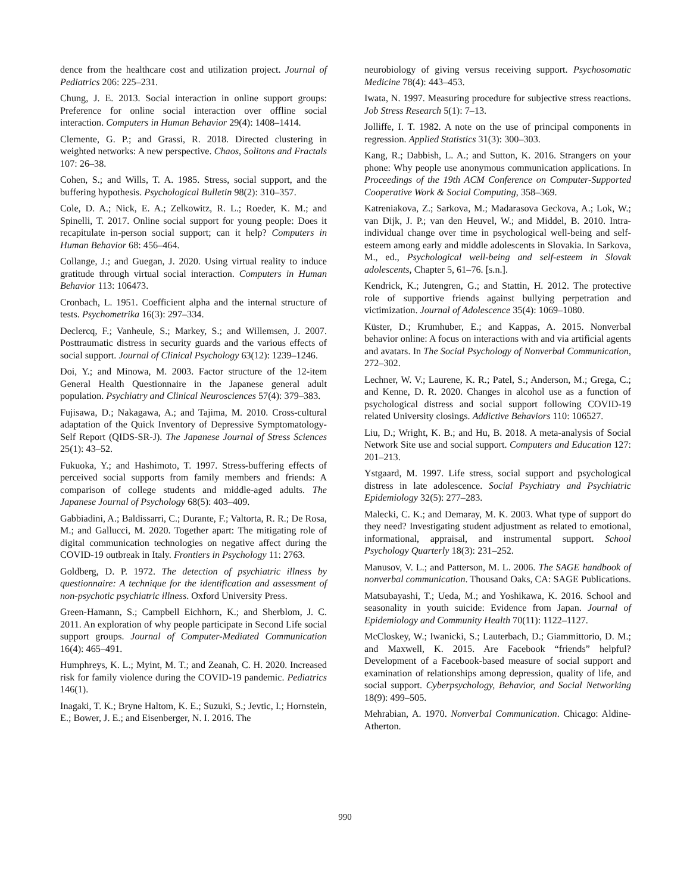dence from the healthcare cost and utilization project. Journal of Pediatrics 206: 225–231.
Chung, J. E. 2013. Social interaction in online support groups: Preference for online social interaction over offline social interaction. Computers in Human Behavior 29(4): 1408–1414.
Clemente, G. P.; and Grassi, R. 2018. Directed clustering in weighted networks: A new perspective. Chaos, Solitons and Fractals 107: 26–38.
Cohen, S.; and Wills, T. A. 1985. Stress, social support, and the buffering hypothesis. Psychological Bulletin 98(2): 310–357.
Cole, D. A.; Nick, E. A.; Zelkowitz, R. L.; Roeder, K. M.; and Spinelli, T. 2017. Online social support for young people: Does it recapitulate in-person social support; can it help? Computers in Human Behavior 68: 456–464.
Collange, J.; and Guegan, J. 2020. Using virtual reality to induce gratitude through virtual social interaction. Computers in Human Behavior 113: 106473.
Cronbach, L. 1951. Coefficient alpha and the internal structure of tests. Psychometrika 16(3): 297–334.
Declercq, F.; Vanheule, S.; Markey, S.; and Willemsen, J. 2007. Posttraumatic distress in security guards and the various effects of social support. Journal of Clinical Psychology 63(12): 1239–1246.
Doi, Y.; and Minowa, M. 2003. Factor structure of the 12-item General Health Questionnaire in the Japanese general adult population. Psychiatry and Clinical Neurosciences 57(4): 379–383.
Fujisawa, D.; Nakagawa, A.; and Tajima, M. 2010. Cross-cultural adaptation of the Quick Inventory of Depressive Symptomatology-Self Report (QIDS-SR-J). The Japanese Journal of Stress Sciences 25(1): 43–52.
Fukuoka, Y.; and Hashimoto, T. 1997. Stress-buffering effects of perceived social supports from family members and friends: A comparison of college students and middle-aged adults. The Japanese Journal of Psychology 68(5): 403–409.
Gabbiadini, A.; Baldissarri, C.; Durante, F.; Valtorta, R. R.; De Rosa, M.; and Gallucci, M. 2020. Together apart: The mitigating role of digital communication technologies on negative affect during the COVID-19 outbreak in Italy. Frontiers in Psychology 11: 2763.
Goldberg, D. P. 1972. The detection of psychiatric illness by questionnaire: A technique for the identification and assessment of non-psychotic psychiatric illness. Oxford University Press.
Green-Hamann, S.; Campbell Eichhorn, K.; and Sherblom, J. C. 2011. An exploration of why people participate in Second Life social support groups. Journal of Computer-Mediated Communication 16(4): 465–491.
Humphreys, K. L.; Myint, M. T.; and Zeanah, C. H. 2020. Increased risk for family violence during the COVID-19 pandemic. Pediatrics 146(1).
Inagaki, T. K.; Bryne Haltom, K. E.; Suzuki, S.; Jevtic, I.; Hornstein, E.; Bower, J. E.; and Eisenberger, N. I. 2016. The
neurobiology of giving versus receiving support. Psychosomatic Medicine 78(4): 443–453.
Iwata, N. 1997. Measuring procedure for subjective stress reactions. Job Stress Research 5(1): 7–13.
Jolliffe, I. T. 1982. A note on the use of principal components in regression. Applied Statistics 31(3): 300–303.
Kang, R.; Dabbish, L. A.; and Sutton, K. 2016. Strangers on your phone: Why people use anonymous communication applications. In Proceedings of the 19th ACM Conference on Computer-Supported Cooperative Work & Social Computing, 358–369.
Katreniakova, Z.; Sarkova, M.; Madarasova Geckova, A.; Lok, W.; van Dijk, J. P.; van den Heuvel, W.; and Middel, B. 2010. Intra-individual change over time in psychological well-being and self- esteem among early and middle adolescents in Slovakia. In Sarkova, M., ed., Psychological well-being and self-esteem in Slovak adolescents, Chapter 5, 61–76. [s.n.].
Kendrick, K.; Jutengren, G.; and Stattin, H. 2012. The protective role of supportive friends against bullying perpetration and victimization. Journal of Adolescence 35(4): 1069–1080.
Küster, D.; Krumhuber, E.; and Kappas, A. 2015. Nonverbal behavior online: A focus on interactions with and via artificial agents and avatars. In The Social Psychology of Nonverbal Communication, 272–302.
Lechner, W. V.; Laurene, K. R.; Patel, S.; Anderson, M.; Grega, C.; and Kenne, D. R. 2020. Changes in alcohol use as a function of psychological distress and social support following COVID-19 related University closings. Addictive Behaviors 110: 106527.
Liu, D.; Wright, K. B.; and Hu, B. 2018. A meta-analysis of Social Network Site use and social support. Computers and Education 127: 201–213.
Ystgaard, M. 1997. Life stress, social support and psychological distress in late adolescence. Social Psychiatry and Psychiatric Epidemiology 32(5): 277–283.
Malecki, C. K.; and Demaray, M. K. 2003. What type of support do they need? Investigating student adjustment as related to emotional, informational, appraisal, and instrumental support. School Psychology Quarterly 18(3): 231–252.
Manusov, V. L.; and Patterson, M. L. 2006. The SAGE handbook of nonverbal communication. Thousand Oaks, CA: SAGE Publications.
Matsubayashi, T.; Ueda, M.; and Yoshikawa, K. 2016. School and seasonality in youth suicide: Evidence from Japan. Journal of Epidemiology and Community Health 70(11): 1122–1127.
McCloskey, W.; Iwanicki, S.; Lauterbach, D.; Giammittorio, D. M.; and Maxwell, K. 2015. Are Facebook “friends” helpful? Development of a Facebook-based measure of social support and examination of relationships among depression, quality of life, and social support. Cyberpsychology, Behavior, and Social Networking 18(9): 499–505.
Mehrabian, A. 1970. Nonverbal Communication. Chicago: Aldine-Atherton.
990